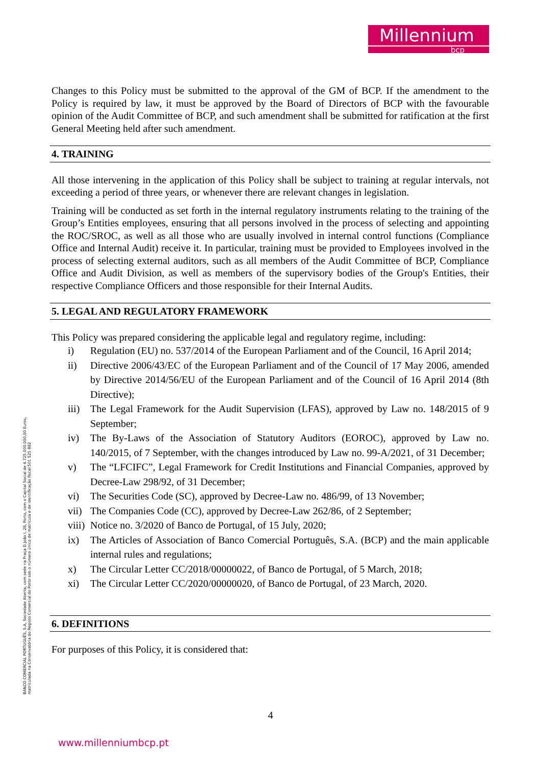Millennium
bcp
BANCO COMERCIAL PORTUGUÊS, S.A, Sociedade Aberta, com sede na Praça D.João I, 28, Porto, com o Capital Social de 4.725.000.000,00 Euros, matriculada na Conservatória do Registo Comercial do Porto sob o número único de matrícula e de identificação fiscal 501 525 882
Changes to this Policy must be submitted to the approval of the GM of BCP. If the amendment to the Policy is required by law, it must be approved by the Board of Directors of BCP with the favourable opinion of the Audit Committee of BCP, and such amendment shall be submitted for ratification at the first General Meeting held after such amendment.
4. TRAINING
All those intervening in the application of this Policy shall be subject to training at regular intervals, not exceeding a period of three years, or whenever there are relevant changes in legislation.
Training will be conducted as set forth in the internal regulatory instruments relating to the training of the Group’s Entities employees, ensuring that all persons involved in the process of selecting and appointing the ROC/SROC, as well as all those who are usually involved in internal control functions (Compliance Office and Internal Audit) receive it. In particular, training must be provided to Employees involved in the process of selecting external auditors, such as all members of the Audit Committee of BCP, Compliance Office and Audit Division, as well as members of the supervisory bodies of the Group's Entities, their respective Compliance Officers and those responsible for their Internal Audits.
5. LEGAL AND REGULATORY FRAMEWORK
This Policy was prepared considering the applicable legal and regulatory regime, including:
i) Regulation (EU) no. 537/2014 of the European Parliament and of the Council, 16 April 2014;
ii) Directive 2006/43/EC of the European Parliament and of the Council of 17 May 2006, amended by Directive 2014/56/EU of the European Parliament and of the Council of 16 April 2014 (8th Directive);
iii) The Legal Framework for the Audit Supervision (LFAS), approved by Law no. 148/2015 of 9 September;
iv) The By-Laws of the Association of Statutory Auditors (EOROC), approved by Law no. 140/2015, of 7 September, with the changes introduced by Law no. 99-A/2021, of 31 December;
v) The “LFCIFC”, Legal Framework for Credit Institutions and Financial Companies, approved by Decree-Law 298/92, of 31 December;
vi) The Securities Code (SC), approved by Decree-Law no. 486/99, of 13 November;
vii) The Companies Code (CC), approved by Decree-Law 262/86, of 2 September;
viii) Notice no. 3/2020 of Banco de Portugal, of 15 July, 2020;
ix) The Articles of Association of Banco Comercial Português, S.A. (BCP) and the main applicable internal rules and regulations;
x) The Circular Letter CC/2018/00000022, of Banco de Portugal, of 5 March, 2018;
xi) The Circular Letter CC/2020/00000020, of Banco de Portugal, of 23 March, 2020.
6. DEFINITIONS
For purposes of this Policy, it is considered that:
4
www.millenniumbcp.pt